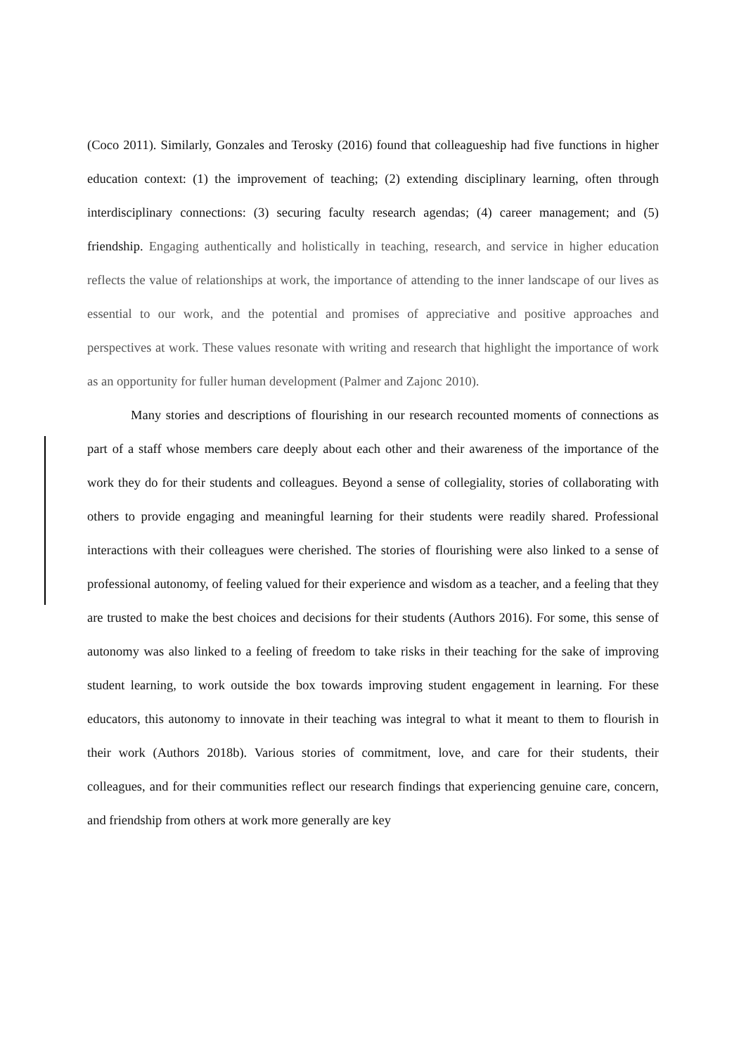(Coco 2011). Similarly, Gonzales and Terosky (2016) found that colleagueship had five functions in higher education context: (1) the improvement of teaching; (2) extending disciplinary learning, often through interdisciplinary connections: (3) securing faculty research agendas; (4) career management; and (5) friendship. Engaging authentically and holistically in teaching, research, and service in higher education reflects the value of relationships at work, the importance of attending to the inner landscape of our lives as essential to our work, and the potential and promises of appreciative and positive approaches and perspectives at work. These values resonate with writing and research that highlight the importance of work as an opportunity for fuller human development (Palmer and Zajonc 2010).
Many stories and descriptions of flourishing in our research recounted moments of connections as part of a staff whose members care deeply about each other and their awareness of the importance of the work they do for their students and colleagues. Beyond a sense of collegiality, stories of collaborating with others to provide engaging and meaningful learning for their students were readily shared. Professional interactions with their colleagues were cherished. The stories of flourishing were also linked to a sense of professional autonomy, of feeling valued for their experience and wisdom as a teacher, and a feeling that they are trusted to make the best choices and decisions for their students (Authors 2016). For some, this sense of autonomy was also linked to a feeling of freedom to take risks in their teaching for the sake of improving student learning, to work outside the box towards improving student engagement in learning. For these educators, this autonomy to innovate in their teaching was integral to what it meant to them to flourish in their work (Authors 2018b). Various stories of commitment, love, and care for their students, their colleagues, and for their communities reflect our research findings that experiencing genuine care, concern, and friendship from others at work more generally are key